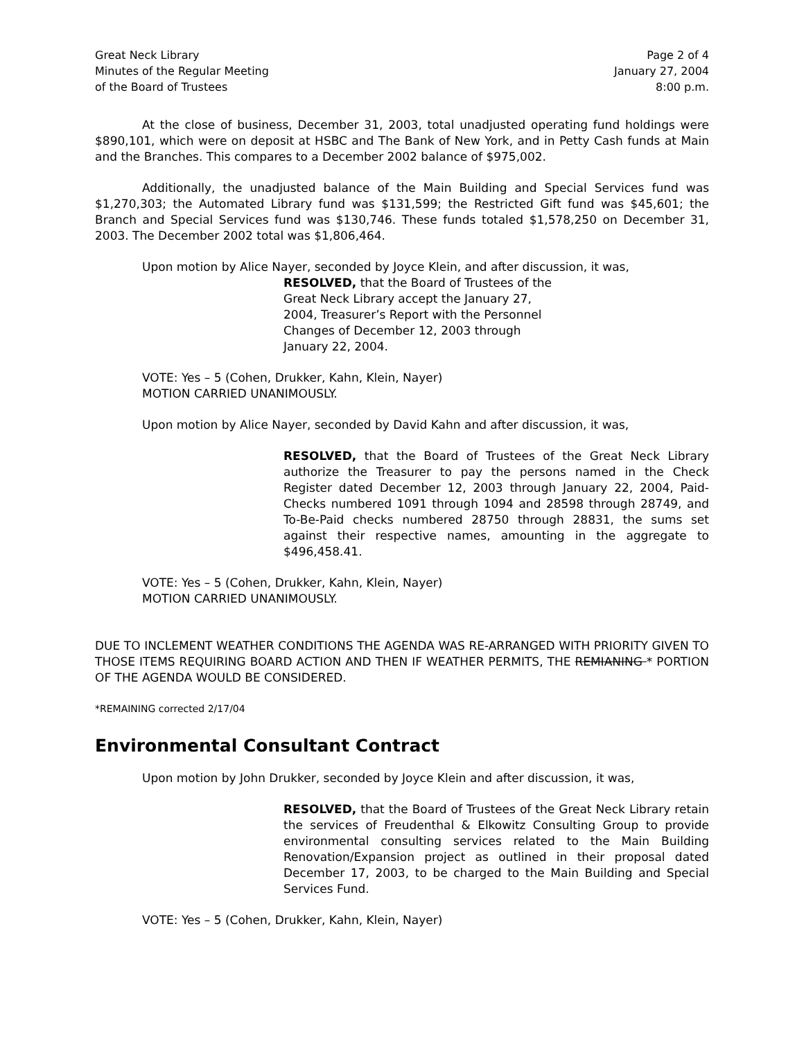Great Neck Library
Minutes of the Regular Meeting
of the Board of Trustees
Page 2 of 4
January 27, 2004
8:00 p.m.
At the close of business, December 31, 2003, total unadjusted operating fund holdings were $890,101, which were on deposit at HSBC and The Bank of New York, and in Petty Cash funds at Main and the Branches. This compares to a December 2002 balance of $975,002.
Additionally, the unadjusted balance of the Main Building and Special Services fund was $1,270,303; the Automated Library fund was $131,599; the Restricted Gift fund was $45,601; the Branch and Special Services fund was $130,746. These funds totaled $1,578,250 on December 31, 2003. The December 2002 total was $1,806,464.
Upon motion by Alice Nayer, seconded by Joyce Klein, and after discussion, it was,
RESOLVED, that the Board of Trustees of the Great Neck Library accept the January 27, 2004, Treasurer’s Report with the Personnel Changes of December 12, 2003 through January 22, 2004.
VOTE: Yes – 5 (Cohen, Drukker, Kahn, Klein, Nayer)
MOTION CARRIED UNANIMOUSLY.
Upon motion by Alice Nayer, seconded by David Kahn and after discussion, it was,
RESOLVED, that the Board of Trustees of the Great Neck Library authorize the Treasurer to pay the persons named in the Check Register dated December 12, 2003 through January 22, 2004, Paid-Checks numbered 1091 through 1094 and 28598 through 28749, and To-Be-Paid checks numbered 28750 through 28831, the sums set against their respective names, amounting in the aggregate to $496,458.41.
VOTE: Yes – 5 (Cohen, Drukker, Kahn, Klein, Nayer)
MOTION CARRIED UNANIMOUSLY.
DUE TO INCLEMENT WEATHER CONDITIONS THE AGENDA WAS RE-ARRANGED WITH PRIORITY GIVEN TO THOSE ITEMS REQUIRING BOARD ACTION AND THEN IF WEATHER PERMITS, THE REMIANING * PORTION OF THE AGENDA WOULD BE CONSIDERED.
*REMAINING corrected 2/17/04
Environmental Consultant Contract
Upon motion by John Drukker, seconded by Joyce Klein and after discussion, it was,
RESOLVED, that the Board of Trustees of the Great Neck Library retain the services of Freudenthal & Elkowitz Consulting Group to provide environmental consulting services related to the Main Building Renovation/Expansion project as outlined in their proposal dated December 17, 2003, to be charged to the Main Building and Special Services Fund.
VOTE: Yes – 5 (Cohen, Drukker, Kahn, Klein, Nayer)